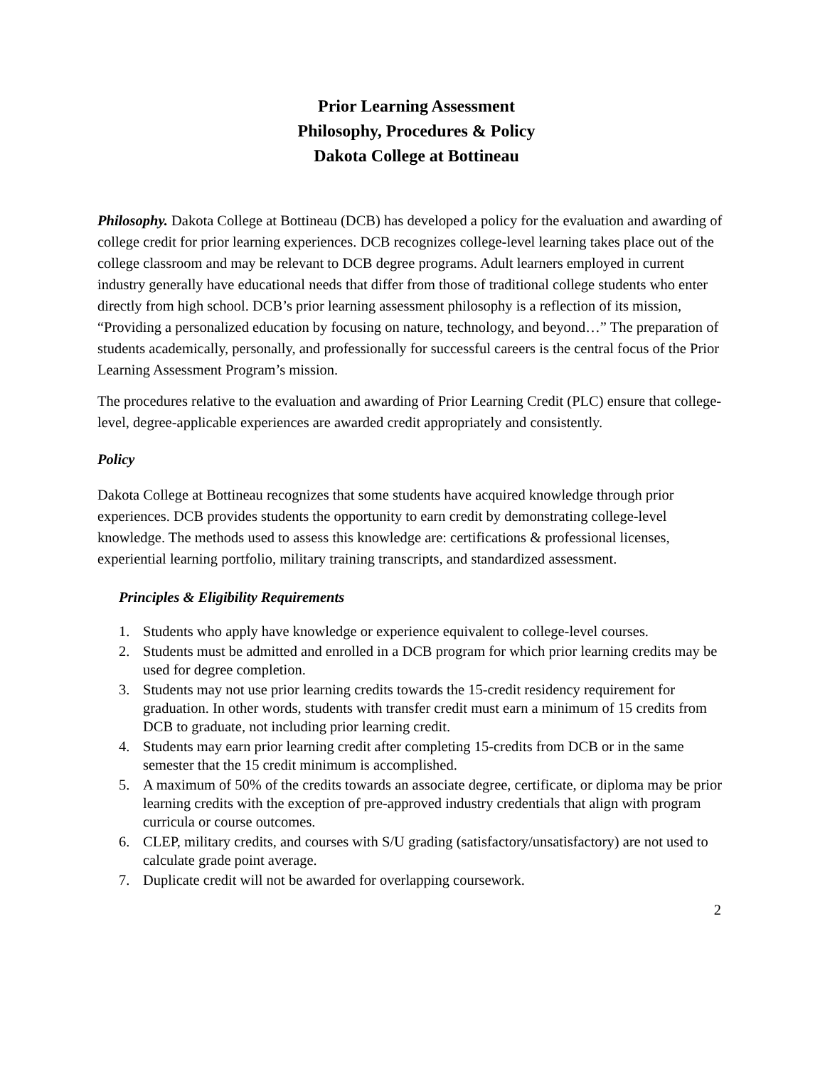Prior Learning Assessment
Philosophy, Procedures & Policy
Dakota College at Bottineau
Philosophy. Dakota College at Bottineau (DCB) has developed a policy for the evaluation and awarding of college credit for prior learning experiences. DCB recognizes college-level learning takes place out of the college classroom and may be relevant to DCB degree programs. Adult learners employed in current industry generally have educational needs that differ from those of traditional college students who enter directly from high school. DCB’s prior learning assessment philosophy is a reflection of its mission, “Providing a personalized education by focusing on nature, technology, and beyond…” The preparation of students academically, personally, and professionally for successful careers is the central focus of the Prior Learning Assessment Program’s mission.
The procedures relative to the evaluation and awarding of Prior Learning Credit (PLC) ensure that college-level, degree-applicable experiences are awarded credit appropriately and consistently.
Policy
Dakota College at Bottineau recognizes that some students have acquired knowledge through prior experiences. DCB provides students the opportunity to earn credit by demonstrating college-level knowledge. The methods used to assess this knowledge are: certifications & professional licenses, experiential learning portfolio, military training transcripts, and standardized assessment.
Principles & Eligibility Requirements
1. Students who apply have knowledge or experience equivalent to college-level courses.
2. Students must be admitted and enrolled in a DCB program for which prior learning credits may be used for degree completion.
3. Students may not use prior learning credits towards the 15-credit residency requirement for graduation. In other words, students with transfer credit must earn a minimum of 15 credits from DCB to graduate, not including prior learning credit.
4. Students may earn prior learning credit after completing 15-credits from DCB or in the same semester that the 15 credit minimum is accomplished.
5. A maximum of 50% of the credits towards an associate degree, certificate, or diploma may be prior learning credits with the exception of pre-approved industry credentials that align with program curricula or course outcomes.
6. CLEP, military credits, and courses with S/U grading (satisfactory/unsatisfactory) are not used to calculate grade point average.
7. Duplicate credit will not be awarded for overlapping coursework.
2